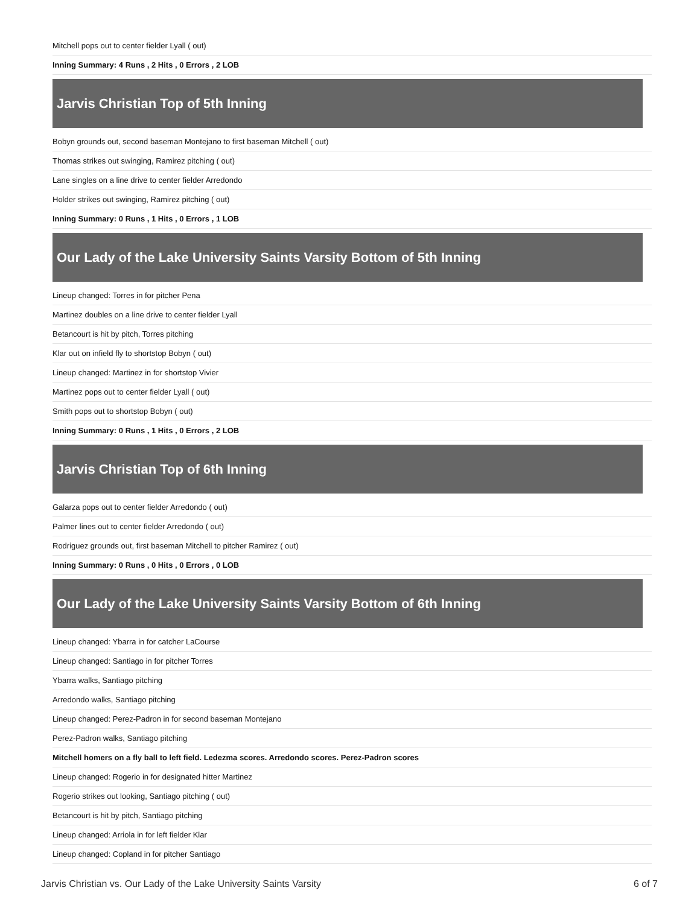Mitchell pops out to center fielder Lyall ( out)
Inning Summary: 4 Runs , 2 Hits , 0 Errors , 2 LOB
Jarvis Christian Top of 5th Inning
Bobyn grounds out, second baseman Montejano to first baseman Mitchell ( out)
Thomas strikes out swinging, Ramirez pitching ( out)
Lane singles on a line drive to center fielder Arredondo
Holder strikes out swinging, Ramirez pitching ( out)
Inning Summary: 0 Runs , 1 Hits , 0 Errors , 1 LOB
Our Lady of the Lake University Saints Varsity Bottom of 5th Inning
Lineup changed: Torres in for pitcher Pena
Martinez doubles on a line drive to center fielder Lyall
Betancourt is hit by pitch, Torres pitching
Klar out on infield fly to shortstop Bobyn ( out)
Lineup changed: Martinez in for shortstop Vivier
Martinez pops out to center fielder Lyall ( out)
Smith pops out to shortstop Bobyn ( out)
Inning Summary: 0 Runs , 1 Hits , 0 Errors , 2 LOB
Jarvis Christian Top of 6th Inning
Galarza pops out to center fielder Arredondo ( out)
Palmer lines out to center fielder Arredondo ( out)
Rodriguez grounds out, first baseman Mitchell to pitcher Ramirez ( out)
Inning Summary: 0 Runs , 0 Hits , 0 Errors , 0 LOB
Our Lady of the Lake University Saints Varsity Bottom of 6th Inning
Lineup changed: Ybarra in for catcher LaCourse
Lineup changed: Santiago in for pitcher Torres
Ybarra walks, Santiago pitching
Arredondo walks, Santiago pitching
Lineup changed: Perez-Padron in for second baseman Montejano
Perez-Padron walks, Santiago pitching
Mitchell homers on a fly ball to left field. Ledezma scores. Arredondo scores. Perez-Padron scores
Lineup changed: Rogerio in for designated hitter Martinez
Rogerio strikes out looking, Santiago pitching ( out)
Betancourt is hit by pitch, Santiago pitching
Lineup changed: Arriola in for left fielder Klar
Lineup changed: Copland in for pitcher Santiago
Jarvis Christian vs. Our Lady of the Lake University Saints Varsity 6 of 7